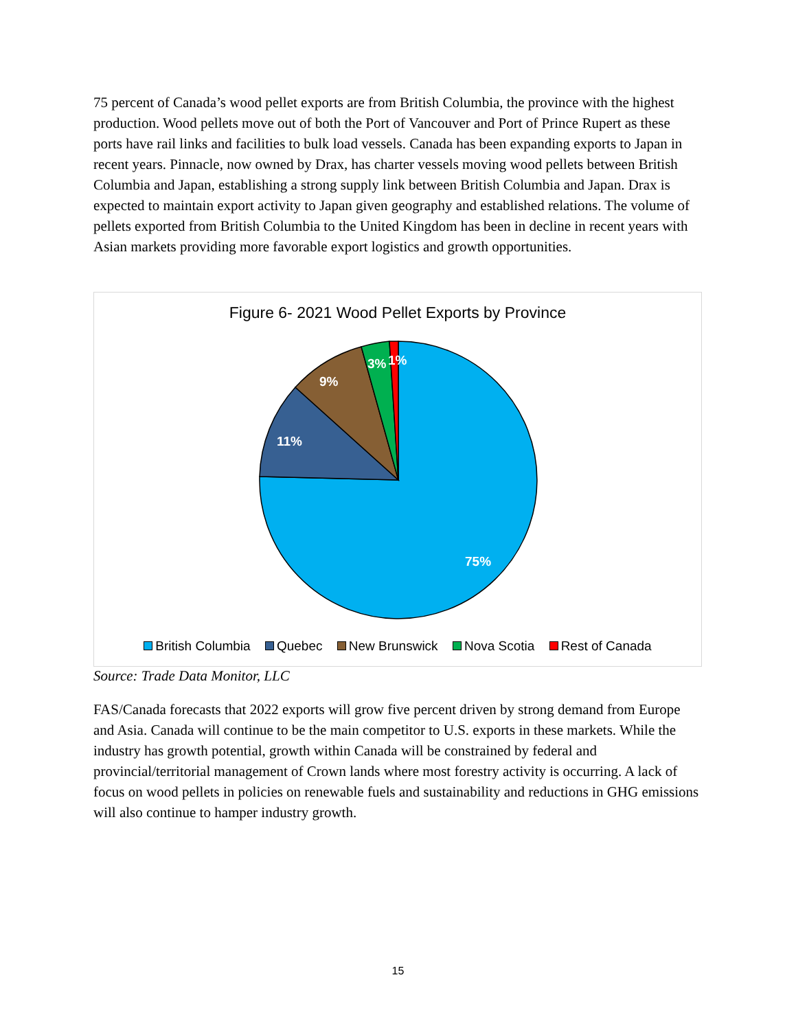75 percent of Canada’s wood pellet exports are from British Columbia, the province with the highest production. Wood pellets move out of both the Port of Vancouver and Port of Prince Rupert as these ports have rail links and facilities to bulk load vessels. Canada has been expanding exports to Japan in recent years. Pinnacle, now owned by Drax, has charter vessels moving wood pellets between British Columbia and Japan, establishing a strong supply link between British Columbia and Japan. Drax is expected to maintain export activity to Japan given geography and established relations. The volume of pellets exported from British Columbia to the United Kingdom has been in decline in recent years with Asian markets providing more favorable export logistics and growth opportunities.
Figure 6- 2021 Wood Pellet Exports by Province
75%
11%
9%
3%
1%
British Columbia Quebec New Brunswick Nova Scotia Rest of Canada
Source: Trade Data Monitor, LLC
FAS/Canada forecasts that 2022 exports will grow five percent driven by strong demand from Europe and Asia. Canada will continue to be the main competitor to U.S. exports in these markets. While the industry has growth potential, growth within Canada will be constrained by federal and provincial/territorial management of Crown lands where most forestry activity is occurring. A lack of focus on wood pellets in policies on renewable fuels and sustainability and reductions in GHG emissions will also continue to hamper industry growth.
15